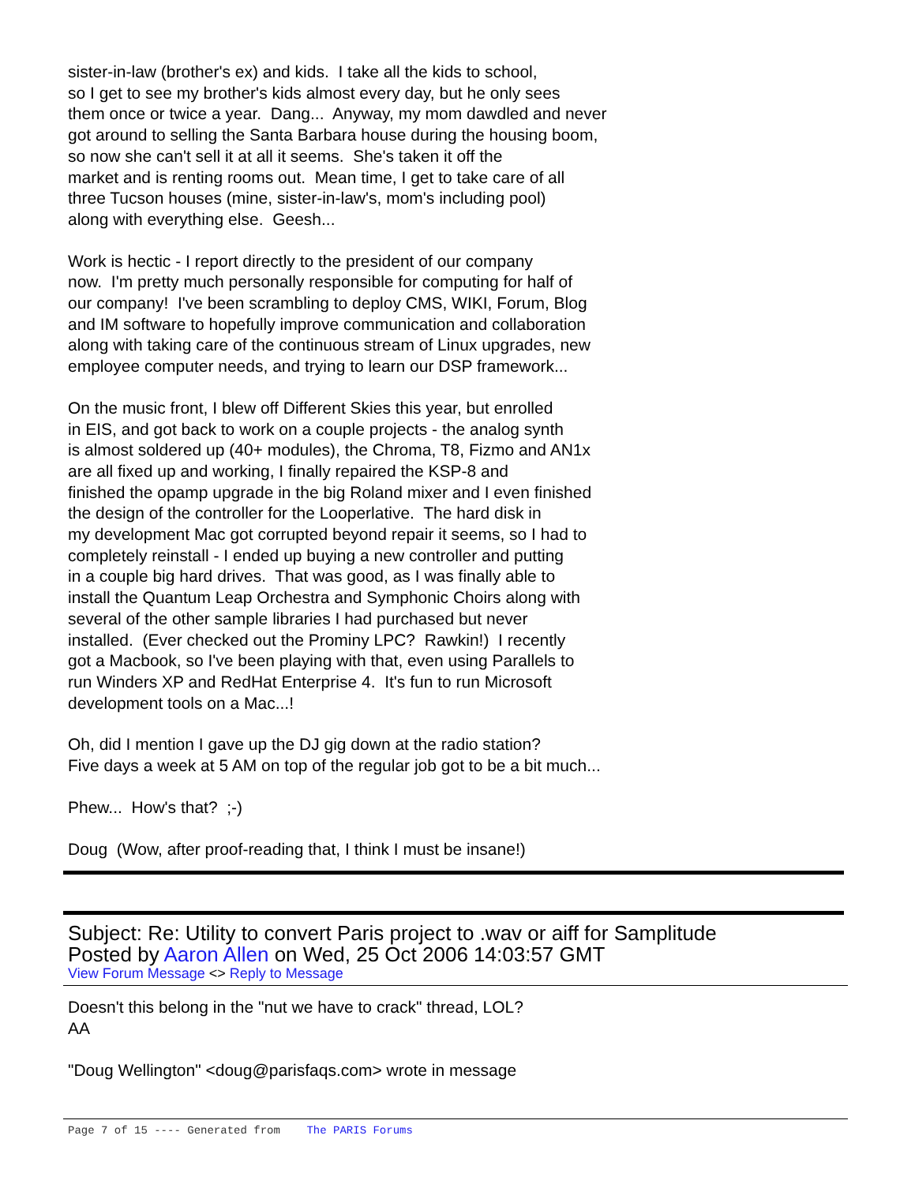sister-in-law (brother's ex) and kids. I take all the kids to school,
so I get to see my brother's kids almost every day, but he only sees
them once or twice a year. Dang... Anyway, my mom dawdled and never
got around to selling the Santa Barbara house during the housing boom,
so now she can't sell it at all it seems. She's taken it off the
market and is renting rooms out. Mean time, I get to take care of all
three Tucson houses (mine, sister-in-law's, mom's including pool)
along with everything else. Geesh...
Work is hectic - I report directly to the president of our company
now. I'm pretty much personally responsible for computing for half of
our company! I've been scrambling to deploy CMS, WIKI, Forum, Blog
and IM software to hopefully improve communication and collaboration
along with taking care of the continuous stream of Linux upgrades, new
employee computer needs, and trying to learn our DSP framework...
On the music front, I blew off Different Skies this year, but enrolled
in EIS, and got back to work on a couple projects - the analog synth
is almost soldered up (40+ modules), the Chroma, T8, Fizmo and AN1x
are all fixed up and working, I finally repaired the KSP-8 and
finished the opamp upgrade in the big Roland mixer and I even finished
the design of the controller for the Looperlative. The hard disk in
my development Mac got corrupted beyond repair it seems, so I had to
completely reinstall - I ended up buying a new controller and putting
in a couple big hard drives. That was good, as I was finally able to
install the Quantum Leap Orchestra and Symphonic Choirs along with
several of the other sample libraries I had purchased but never
installed. (Ever checked out the Prominy LPC? Rawkin!) I recently
got a Macbook, so I've been playing with that, even using Parallels to
run Winders XP and RedHat Enterprise 4. It's fun to run Microsoft
development tools on a Mac...!
Oh, did I mention I gave up the DJ gig down at the radio station?
Five days a week at 5 AM on top of the regular job got to be a bit much...
Phew... How's that? ;-)
Doug (Wow, after proof-reading that, I think I must be insane!)
Subject: Re: Utility to convert Paris project to .wav or aiff for Samplitude
Posted by Aaron Allen on Wed, 25 Oct 2006 14:03:57 GMT
View Forum Message <> Reply to Message
Doesn't this belong in the "nut we have to crack" thread, LOL?
AA
"Doug Wellington" <doug@parisfaqs.com> wrote in message
Page 7 of 15 ---- Generated from The PARIS Forums